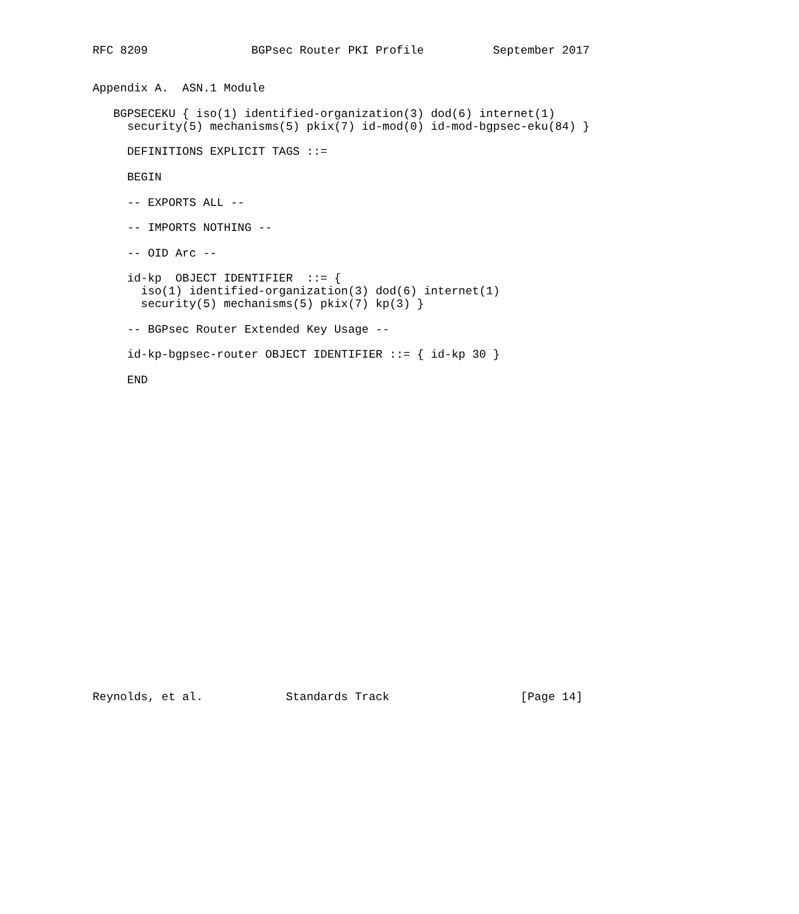RFC 8209               BGPsec Router PKI Profile          September 2017


Appendix A.  ASN.1 Module

   BGPSECEKU { iso(1) identified-organization(3) dod(6) internet(1)
     security(5) mechanisms(5) pkix(7) id-mod(0) id-mod-bgpsec-eku(84) }

     DEFINITIONS EXPLICIT TAGS ::=

     BEGIN

     -- EXPORTS ALL --

     -- IMPORTS NOTHING --

     -- OID Arc --

     id-kp  OBJECT IDENTIFIER  ::= {
       iso(1) identified-organization(3) dod(6) internet(1)
       security(5) mechanisms(5) pkix(7) kp(3) }

     -- BGPsec Router Extended Key Usage --

     id-kp-bgpsec-router OBJECT IDENTIFIER ::= { id-kp 30 }

     END
























Reynolds, et al.            Standards Track                   [Page 14]